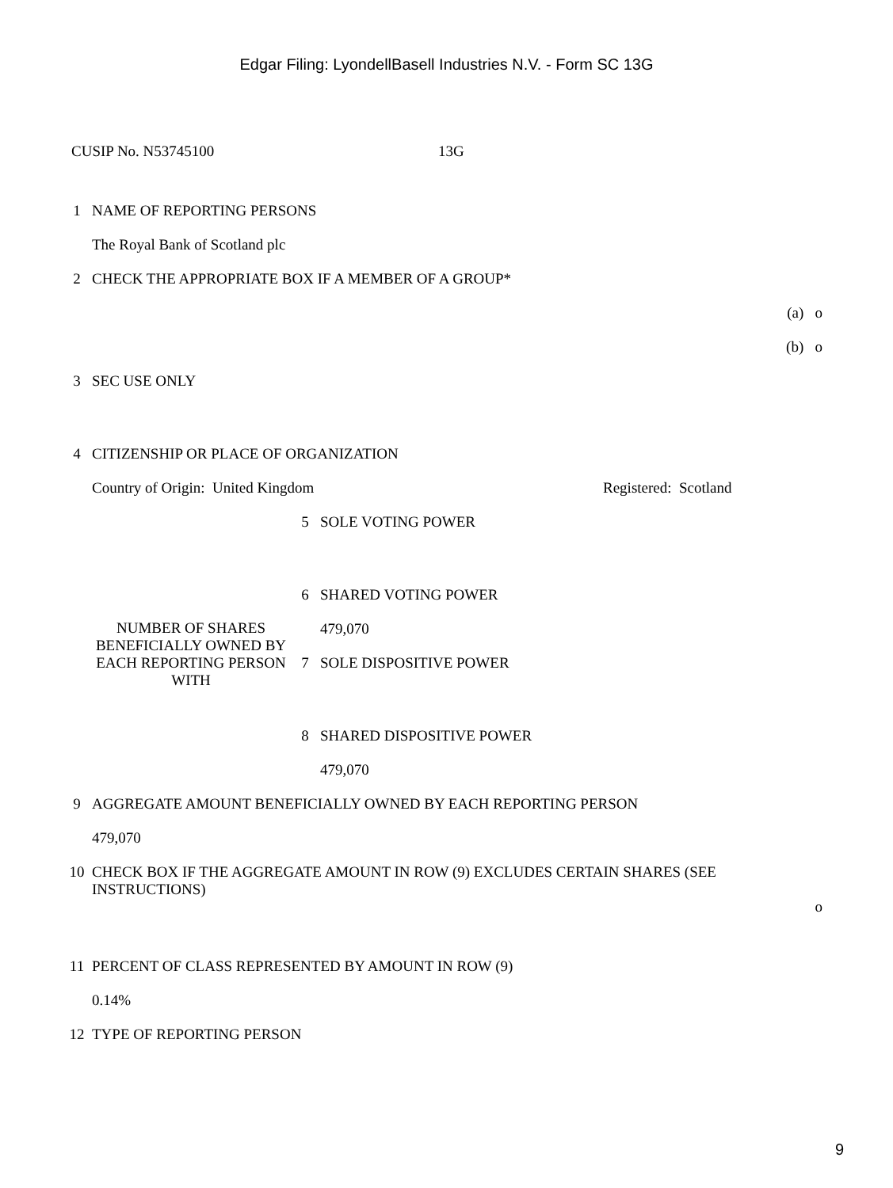Edgar Filing: LyondellBasell Industries N.V. - Form SC 13G
CUSIP No. N53745100 13G
| 1 | NAME OF REPORTING PERSONS | | |
| | The Royal Bank of Scotland plc | | |
| 2 | CHECK THE APPROPRIATE BOX IF A MEMBER OF A GROUP* | | |
| | (a) o | | |
| | (b) o | | |
| 3 | SEC USE ONLY | | |
| 4 | CITIZENSHIP OR PLACE OF ORGANIZATION | | |
| | Country of Origin: United Kingdom Registered: Scotland | | |
| | NUMBER OF SHARES BENEFICIALLY OWNED BY EACH REPORTING PERSON WITH | 5 | SOLE VOTING POWER |
| | | 6 | SHARED VOTING POWER |
| | | | 479,070 |
| | | 7 | SOLE DISPOSITIVE POWER |
| | | 8 | SHARED DISPOSITIVE POWER |
| | | | 479,070 |
| 9 | AGGREGATE AMOUNT BENEFICIALLY OWNED BY EACH REPORTING PERSON | | |
| | 479,070 | | |
| 10 | CHECK BOX IF THE AGGREGATE AMOUNT IN ROW (9) EXCLUDES CERTAIN SHARES (SEE INSTRUCTIONS) | | |
| | o | | |
| 11 | PERCENT OF CLASS REPRESENTED BY AMOUNT IN ROW (9) | | |
| | 0.14% | | |
| 12 | TYPE OF REPORTING PERSON | | |
9